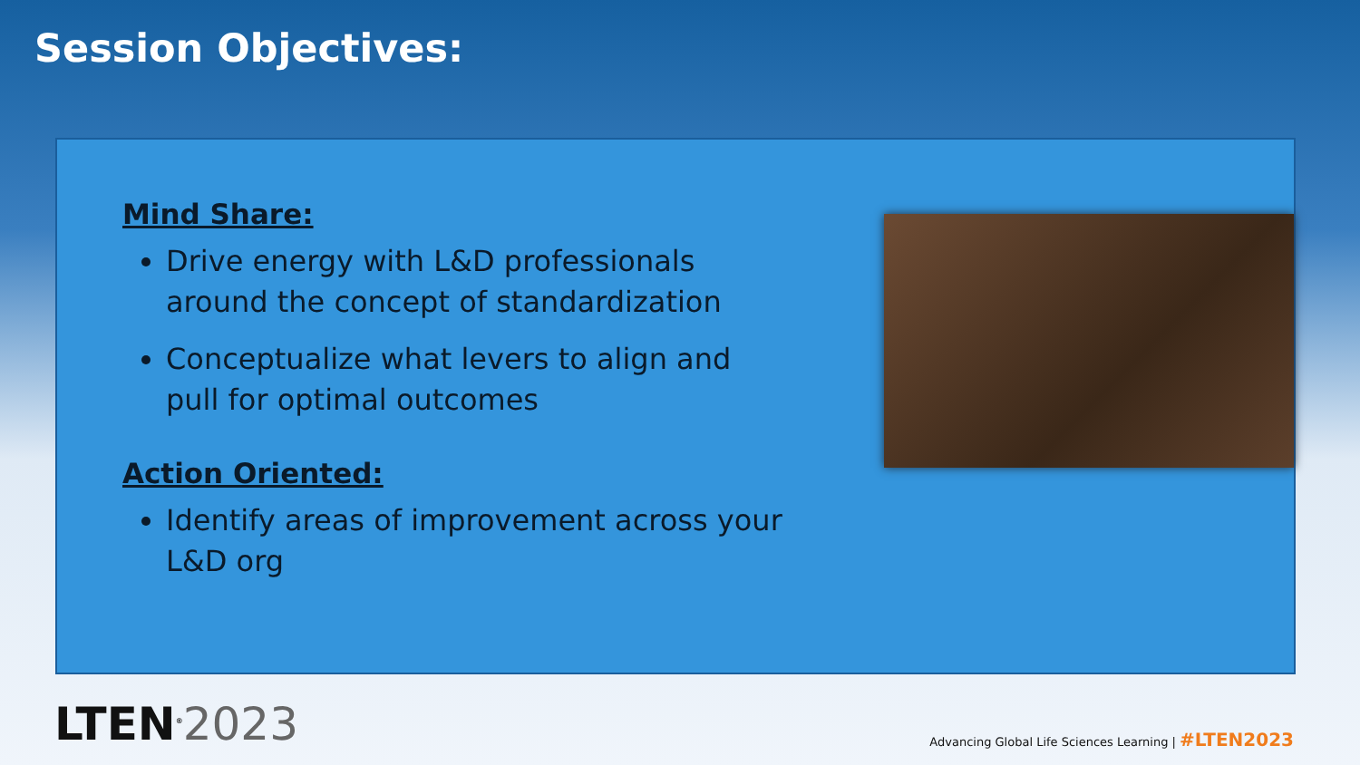Session Objectives:
Mind Share:
Drive energy with L&D professionals around the concept of standardization
Conceptualize what levers to align and pull for optimal outcomes
Action Oriented:
Identify areas of improvement across your L&D org
LTEN<sup>®</sup>2023
Advancing Global Life Sciences Learning | #LTEN2023